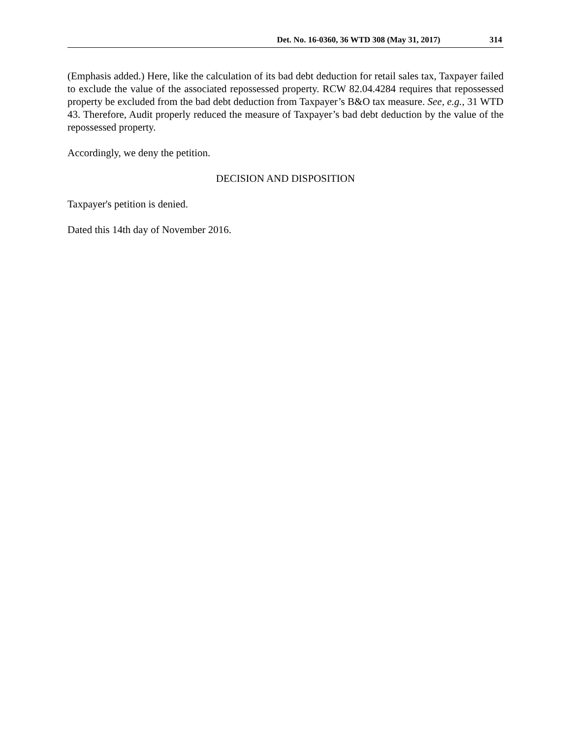Det. No. 16-0360, 36 WTD 308 (May 31, 2017) 314
(Emphasis added.) Here, like the calculation of its bad debt deduction for retail sales tax, Taxpayer failed to exclude the value of the associated repossessed property. RCW 82.04.4284 requires that repossessed property be excluded from the bad debt deduction from Taxpayer’s B&O tax measure. See, e.g., 31 WTD 43. Therefore, Audit properly reduced the measure of Taxpayer’s bad debt deduction by the value of the repossessed property.
Accordingly, we deny the petition.
DECISION AND DISPOSITION
Taxpayer's petition is denied.
Dated this 14th day of November 2016.